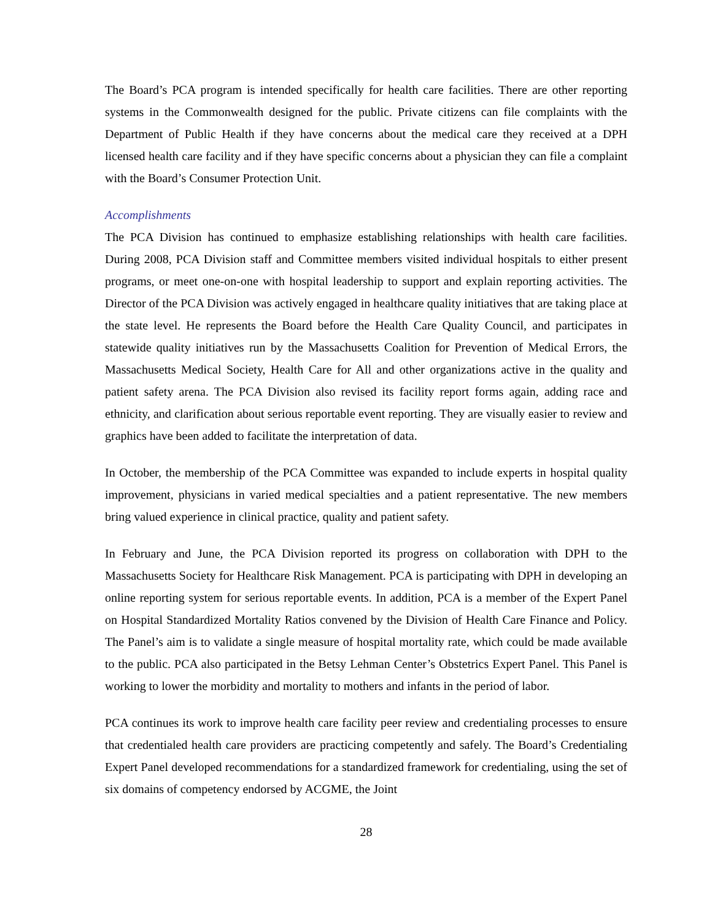The Board’s PCA program is intended specifically for health care facilities. There are other reporting systems in the Commonwealth designed for the public. Private citizens can file complaints with the Department of Public Health if they have concerns about the medical care they received at a DPH licensed health care facility and if they have specific concerns about a physician they can file a complaint with the Board’s Consumer Protection Unit.
Accomplishments
The PCA Division has continued to emphasize establishing relationships with health care facilities. During 2008, PCA Division staff and Committee members visited individual hospitals to either present programs, or meet one-on-one with hospital leadership to support and explain reporting activities. The Director of the PCA Division was actively engaged in healthcare quality initiatives that are taking place at the state level. He represents the Board before the Health Care Quality Council, and participates in statewide quality initiatives run by the Massachusetts Coalition for Prevention of Medical Errors, the Massachusetts Medical Society, Health Care for All and other organizations active in the quality and patient safety arena. The PCA Division also revised its facility report forms again, adding race and ethnicity, and clarification about serious reportable event reporting. They are visually easier to review and graphics have been added to facilitate the interpretation of data.
In October, the membership of the PCA Committee was expanded to include experts in hospital quality improvement, physicians in varied medical specialties and a patient representative. The new members bring valued experience in clinical practice, quality and patient safety.
In February and June, the PCA Division reported its progress on collaboration with DPH to the Massachusetts Society for Healthcare Risk Management. PCA is participating with DPH in developing an online reporting system for serious reportable events. In addition, PCA is a member of the Expert Panel on Hospital Standardized Mortality Ratios convened by the Division of Health Care Finance and Policy. The Panel’s aim is to validate a single measure of hospital mortality rate, which could be made available to the public. PCA also participated in the Betsy Lehman Center’s Obstetrics Expert Panel. This Panel is working to lower the morbidity and mortality to mothers and infants in the period of labor.
PCA continues its work to improve health care facility peer review and credentialing processes to ensure that credentialed health care providers are practicing competently and safely. The Board’s Credentialing Expert Panel developed recommendations for a standardized framework for credentialing, using the set of six domains of competency endorsed by ACGME, the Joint
28